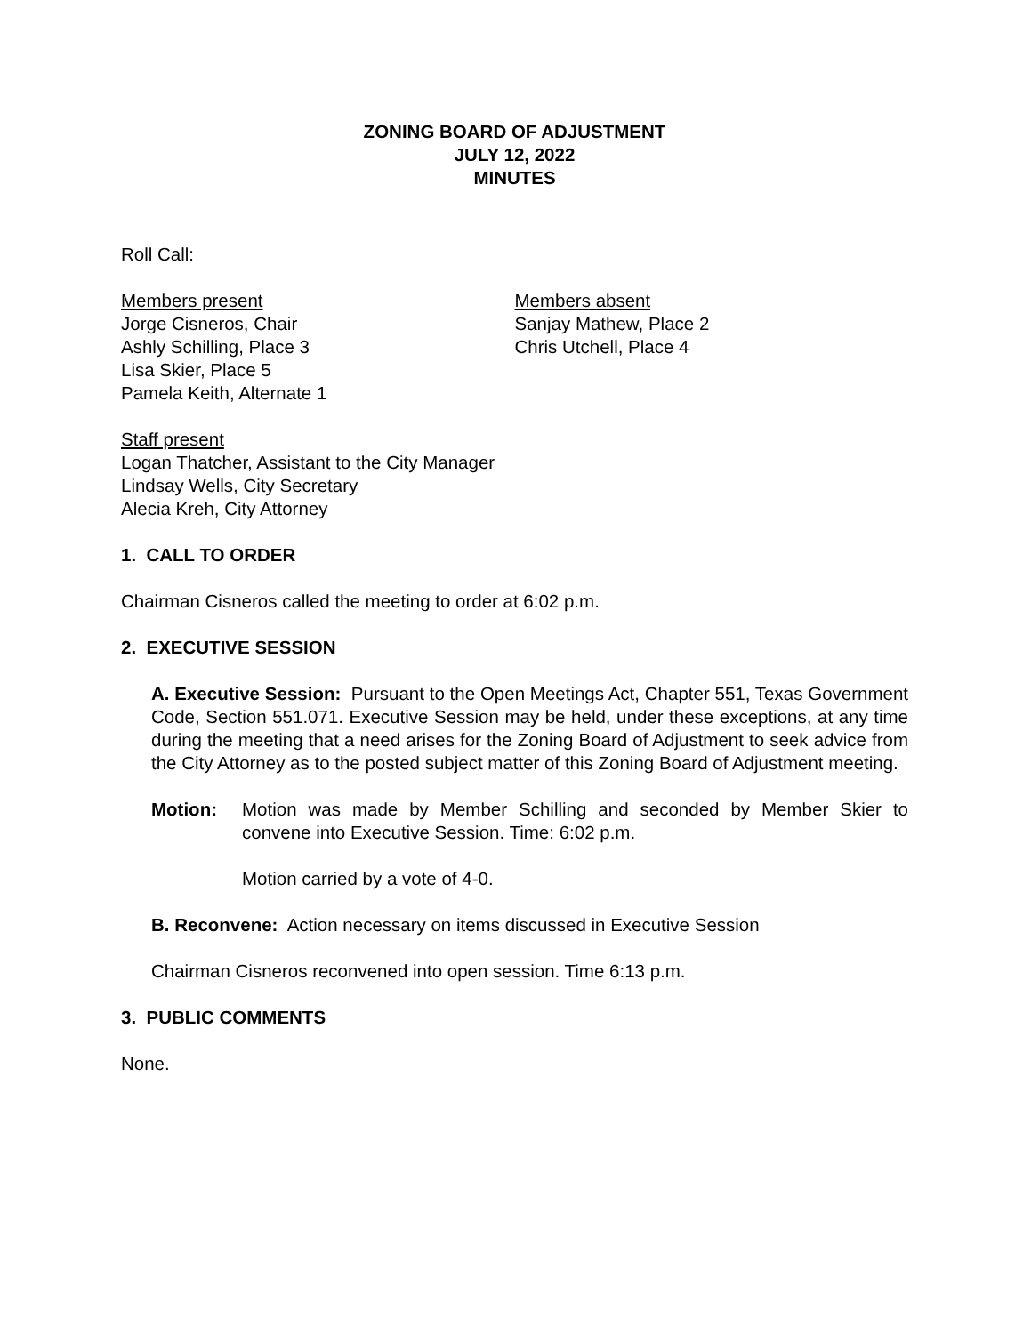ZONING BOARD OF ADJUSTMENT
JULY 12, 2022
MINUTES
Roll Call:
Members present
Jorge Cisneros, Chair
Ashly Schilling, Place 3
Lisa Skier, Place 5
Pamela Keith, Alternate 1
Members absent
Sanjay Mathew, Place 2
Chris Utchell, Place 4
Staff present
Logan Thatcher, Assistant to the City Manager
Lindsay Wells, City Secretary
Alecia Kreh, City Attorney
1. CALL TO ORDER
Chairman Cisneros called the meeting to order at 6:02 p.m.
2. EXECUTIVE SESSION
A. Executive Session: Pursuant to the Open Meetings Act, Chapter 551, Texas Government Code, Section 551.071. Executive Session may be held, under these exceptions, at any time during the meeting that a need arises for the Zoning Board of Adjustment to seek advice from the City Attorney as to the posted subject matter of this Zoning Board of Adjustment meeting.
Motion: Motion was made by Member Schilling and seconded by Member Skier to convene into Executive Session. Time: 6:02 p.m.
Motion carried by a vote of 4-0.
B. Reconvene: Action necessary on items discussed in Executive Session
Chairman Cisneros reconvened into open session. Time 6:13 p.m.
3. PUBLIC COMMENTS
None.